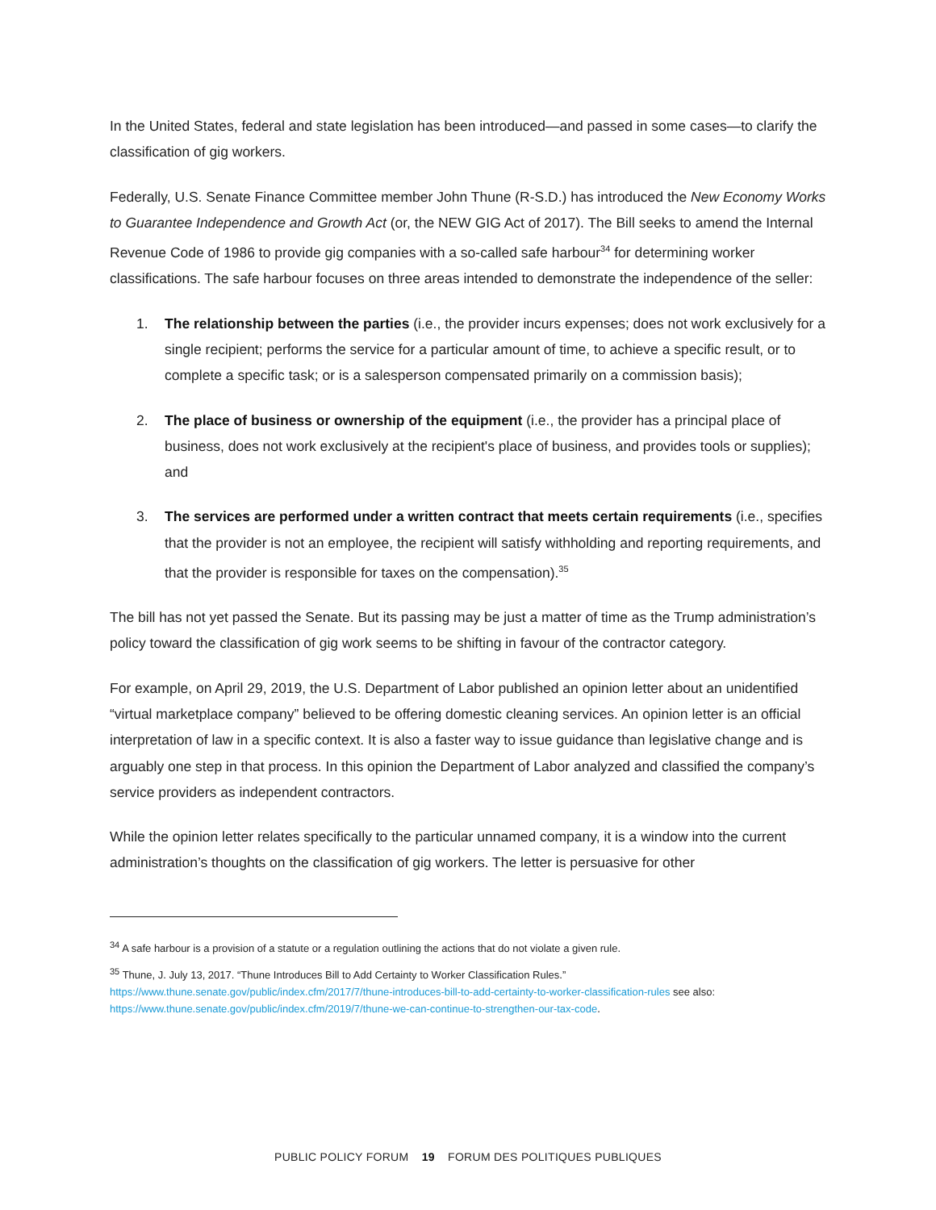In the United States, federal and state legislation has been introduced—and passed in some cases—to clarify the classification of gig workers.
Federally, U.S. Senate Finance Committee member John Thune (R-S.D.) has introduced the New Economy Works to Guarantee Independence and Growth Act (or, the NEW GIG Act of 2017). The Bill seeks to amend the Internal Revenue Code of 1986 to provide gig companies with a so-called safe harbour<sup>34</sup> for determining worker classifications. The safe harbour focuses on three areas intended to demonstrate the independence of the seller:
1. The relationship between the parties (i.e., the provider incurs expenses; does not work exclusively for a single recipient; performs the service for a particular amount of time, to achieve a specific result, or to complete a specific task; or is a salesperson compensated primarily on a commission basis);
2. The place of business or ownership of the equipment (i.e., the provider has a principal place of business, does not work exclusively at the recipient's place of business, and provides tools or supplies); and
3. The services are performed under a written contract that meets certain requirements (i.e., specifies that the provider is not an employee, the recipient will satisfy withholding and reporting requirements, and that the provider is responsible for taxes on the compensation).<sup>35</sup>
The bill has not yet passed the Senate. But its passing may be just a matter of time as the Trump administration’s policy toward the classification of gig work seems to be shifting in favour of the contractor category.
For example, on April 29, 2019, the U.S. Department of Labor published an opinion letter about an unidentified “virtual marketplace company” believed to be offering domestic cleaning services. An opinion letter is an official interpretation of law in a specific context. It is also a faster way to issue guidance than legislative change and is arguably one step in that process. In this opinion the Department of Labor analyzed and classified the company’s service providers as independent contractors.
While the opinion letter relates specifically to the particular unnamed company, it is a window into the current administration’s thoughts on the classification of gig workers. The letter is persuasive for other
<sup>34</sup> A safe harbour is a provision of a statute or a regulation outlining the actions that do not violate a given rule.
<sup>35</sup> Thune, J. July 13, 2017. “Thune Introduces Bill to Add Certainty to Worker Classification Rules.” https://www.thune.senate.gov/public/index.cfm/2017/7/thune-introduces-bill-to-add-certainty-to-worker-classification-rules see also: https://www.thune.senate.gov/public/index.cfm/2019/7/thune-we-can-continue-to-strengthen-our-tax-code.
PUBLIC POLICY FORUM 19 FORUM DES POLITIQUES PUBLIQUES